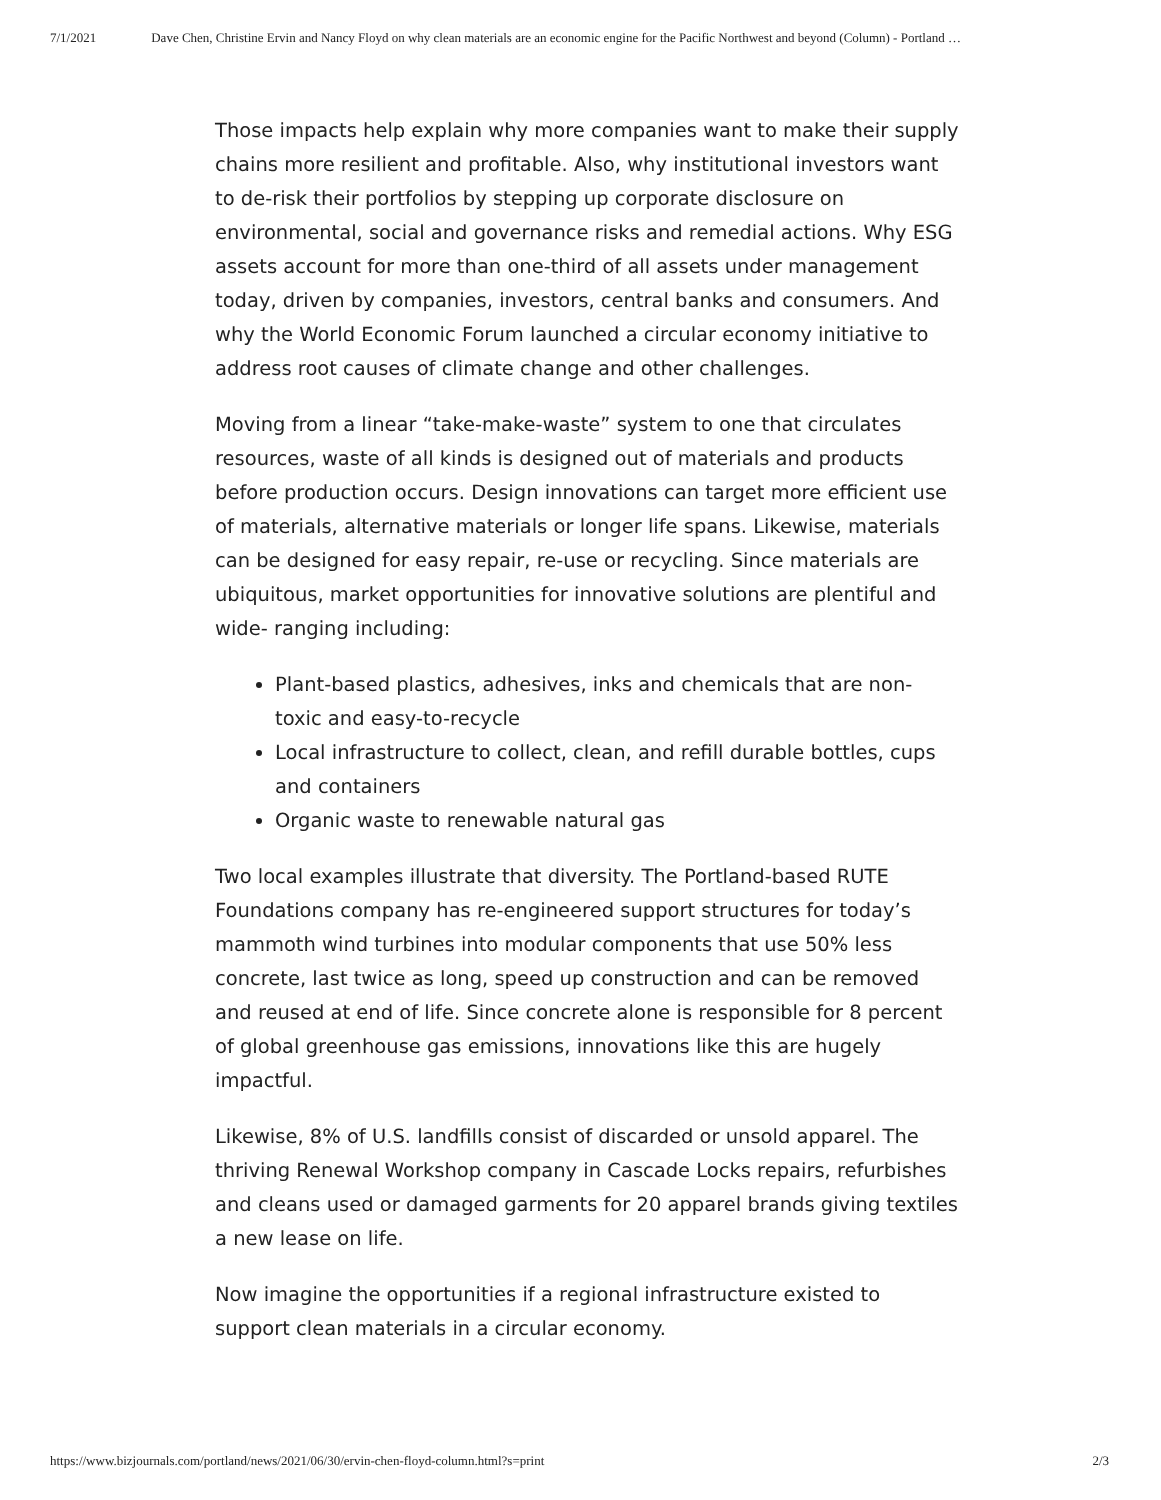7/1/2021 Dave Chen, Christine Ervin and Nancy Floyd on why clean materials are an economic engine for the Pacific Northwest and beyond (Column) - Portland …
Those impacts help explain why more companies want to make their supply chains more resilient and profitable. Also, why institutional investors want to de-risk their portfolios by stepping up corporate disclosure on environmental, social and governance risks and remedial actions. Why ESG assets account for more than one-third of all assets under management today, driven by companies, investors, central banks and consumers. And why the World Economic Forum launched a circular economy initiative to address root causes of climate change and other challenges.
Moving from a linear “take-make-waste” system to one that circulates resources, waste of all kinds is designed out of materials and products before production occurs. Design innovations can target more efficient use of materials, alternative materials or longer life spans. Likewise, materials can be designed for easy repair, re-use or recycling. Since materials are ubiquitous, market opportunities for innovative solutions are plentiful and wide- ranging including:
Plant-based plastics, adhesives, inks and chemicals that are non- toxic and easy-to-recycle
Local infrastructure to collect, clean, and refill durable bottles, cups and containers
Organic waste to renewable natural gas
Two local examples illustrate that diversity. The Portland-based RUTE Foundations company has re-engineered support structures for today’s mammoth wind turbines into modular components that use 50% less concrete, last twice as long, speed up construction and can be removed and reused at end of life. Since concrete alone is responsible for 8 percent of global greenhouse gas emissions, innovations like this are hugely impactful.
Likewise, 8% of U.S. landfills consist of discarded or unsold apparel. The thriving Renewal Workshop company in Cascade Locks repairs, refurbishes and cleans used or damaged garments for 20 apparel brands giving textiles a new lease on life.
Now imagine the opportunities if a regional infrastructure existed to support clean materials in a circular economy.
https://www.bizjournals.com/portland/news/2021/06/30/ervin-chen-floyd-column.html?s=print 2/3